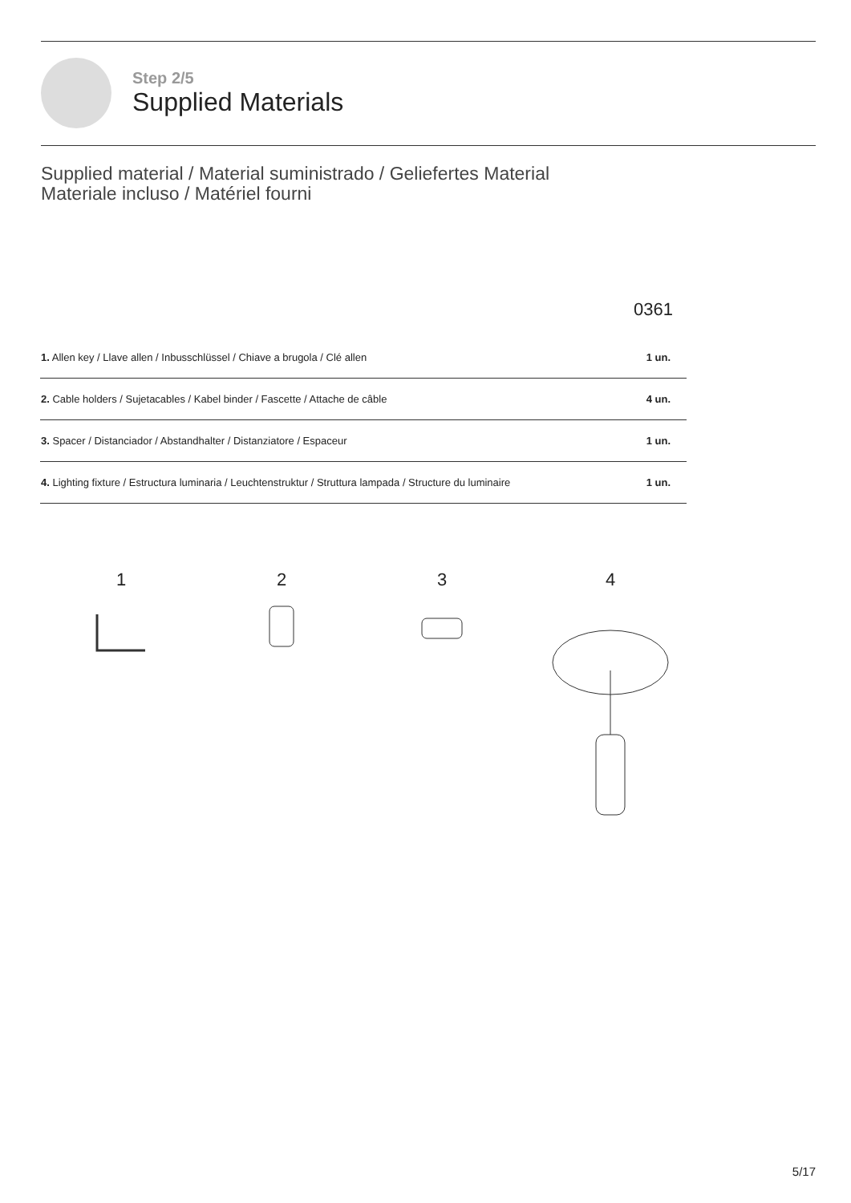Step 2/5
Supplied Materials
Supplied material / Material suministrado / Geliefertes Material
Materiale incluso / Matériel fourni
0361
| 1. Allen key / Llave allen / Inbusschlüssel / Chiave a brugola / Clé allen | 1 un. |
| 2. Cable holders / Sujetacables / Kabel binder / Fascette / Attache de câble | 4 un. |
| 3. Spacer / Distanciador / Abstandhalter / Distanziatore / Espaceur | 1 un. |
| 4. Lighting fixture / Estructura luminaria / Leuchtenstruktur / Struttura lampada / Structure du luminaire | 1 un. |
1
2
3
4
5/17